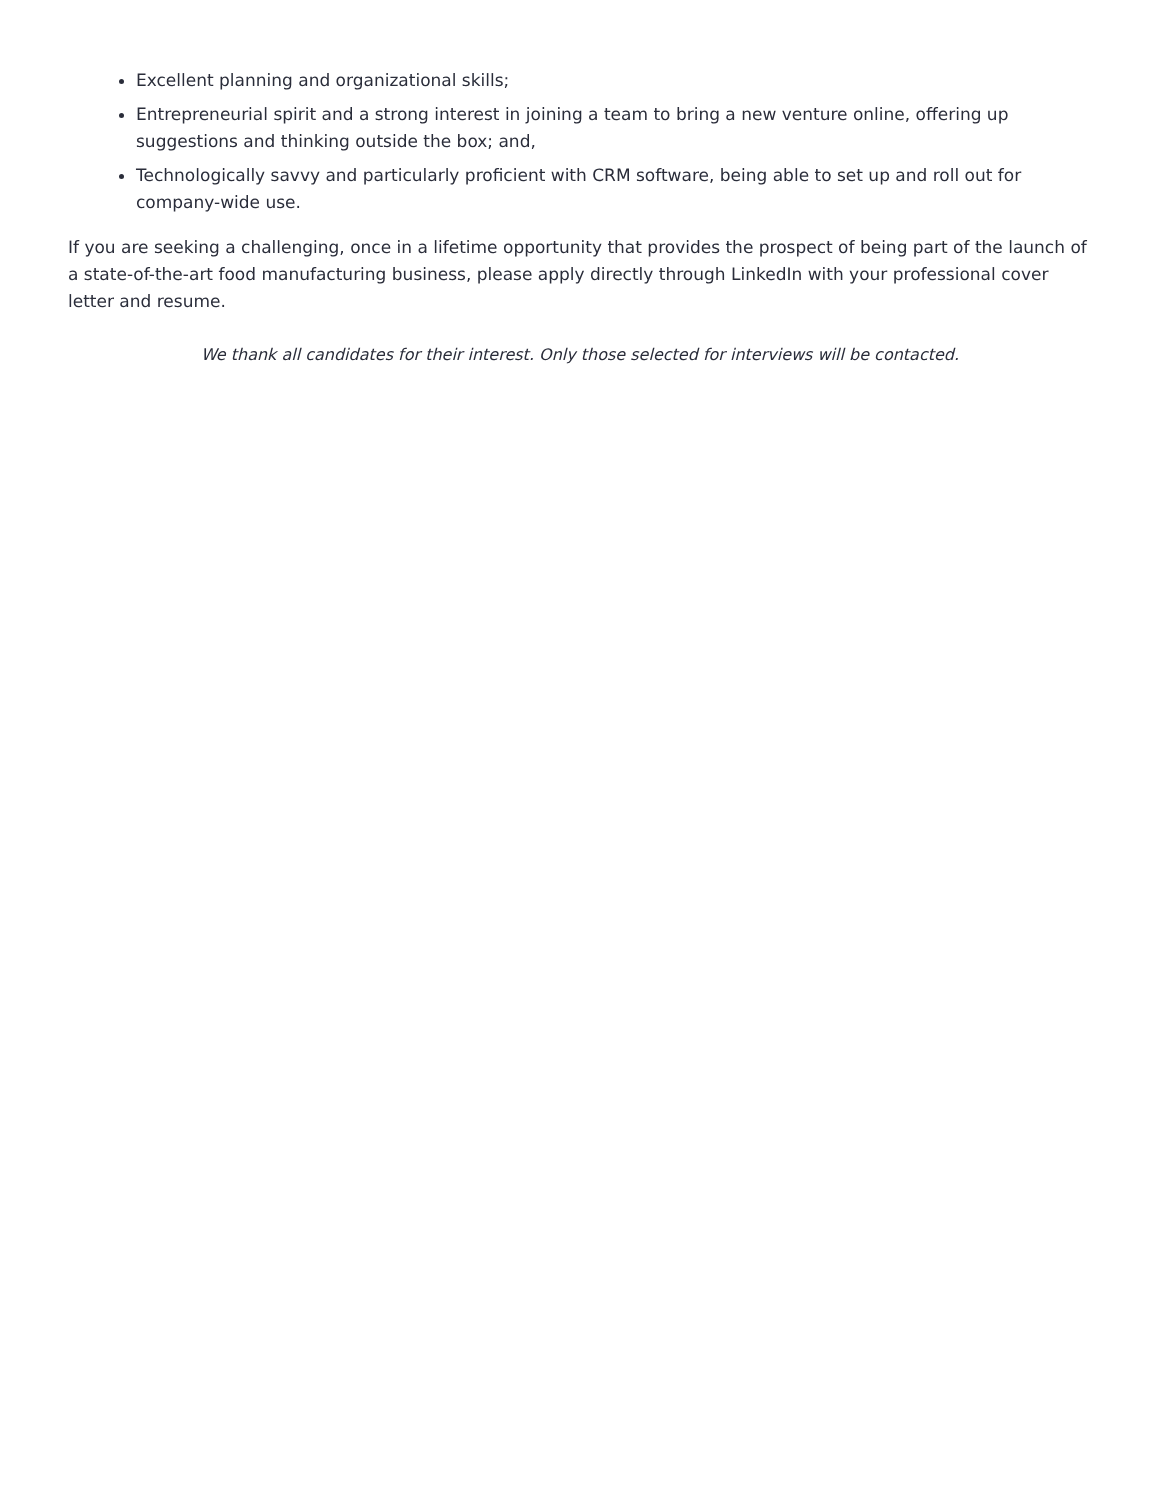Excellent planning and organizational skills;
Entrepreneurial spirit and a strong interest in joining a team to bring a new venture online, offering up suggestions and thinking outside the box; and,
Technologically savvy and particularly proficient with CRM software, being able to set up and roll out for company-wide use.
If you are seeking a challenging, once in a lifetime opportunity that provides the prospect of being part of the launch of a state-of-the-art food manufacturing business, please apply directly through LinkedIn with your professional cover letter and resume.
We thank all candidates for their interest. Only those selected for interviews will be contacted.